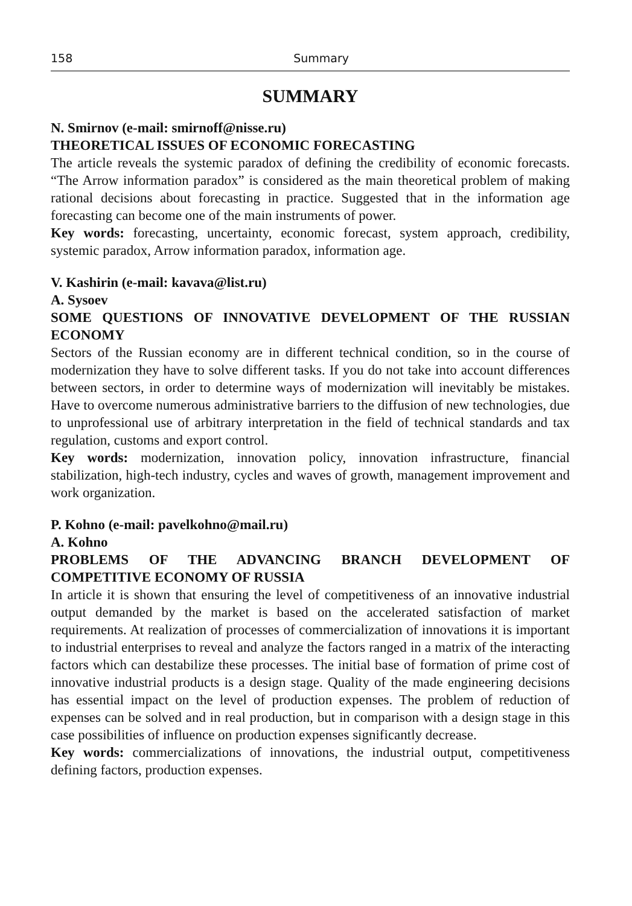158 Summary
SUMMARY
N. Smirnov (e-mail: smirnoff@nisse.ru)
THEORETICAL ISSUES OF ECONOMIC FORECASTING
The article reveals the systemic paradox of defining the credibility of economic forecasts. “The Arrow information paradox” is considered as the main theoretical problem of making rational decisions about forecasting in practice. Suggested that in the information age forecasting can become one of the main instruments of power.
Key words: forecasting, uncertainty, economic forecast, system approach, credibility, systemic paradox, Arrow information paradox, information age.
V. Kashirin (e-mail: kavava@list.ru)
A. Sysoev
SOME QUESTIONS OF INNOVATIVE DEVELOPMENT OF THE RUSSIAN ECONOMY
Sectors of the Russian economy are in different technical condition, so in the course of modernization they have to solve different tasks. If you do not take into account differences between sectors, in order to determine ways of modernization will inevitably be mistakes. Have to overcome numerous administrative barriers to the diffusion of new technologies, due to unprofessional use of arbitrary interpretation in the field of technical standards and tax regulation, customs and export control.
Key words: modernization, innovation policy, innovation infrastructure, financial stabilization, high-tech industry, cycles and waves of growth, management improvement and work organization.
P. Kohno (e-mail: pavelkohno@mail.ru)
A. Kohno
PROBLEMS OF THE ADVANCING BRANCH DEVELOPMENT OF COMPETITIVE ECONOMY OF RUSSIA
In article it is shown that ensuring the level of competitiveness of an innovative industrial output demanded by the market is based on the accelerated satisfaction of market requirements. At realization of processes of commercialization of innovations it is important to industrial enterprises to reveal and analyze the factors ranged in a matrix of the interacting factors which can destabilize these processes. The initial base of formation of prime cost of innovative industrial products is a design stage. Quality of the made engineering decisions has essential impact on the level of production expenses. The problem of reduction of expenses can be solved and in real production, but in comparison with a design stage in this case possibilities of influence on production expenses significantly decrease.
Key words: commercializations of innovations, the industrial output, competitiveness defining factors, production expenses.